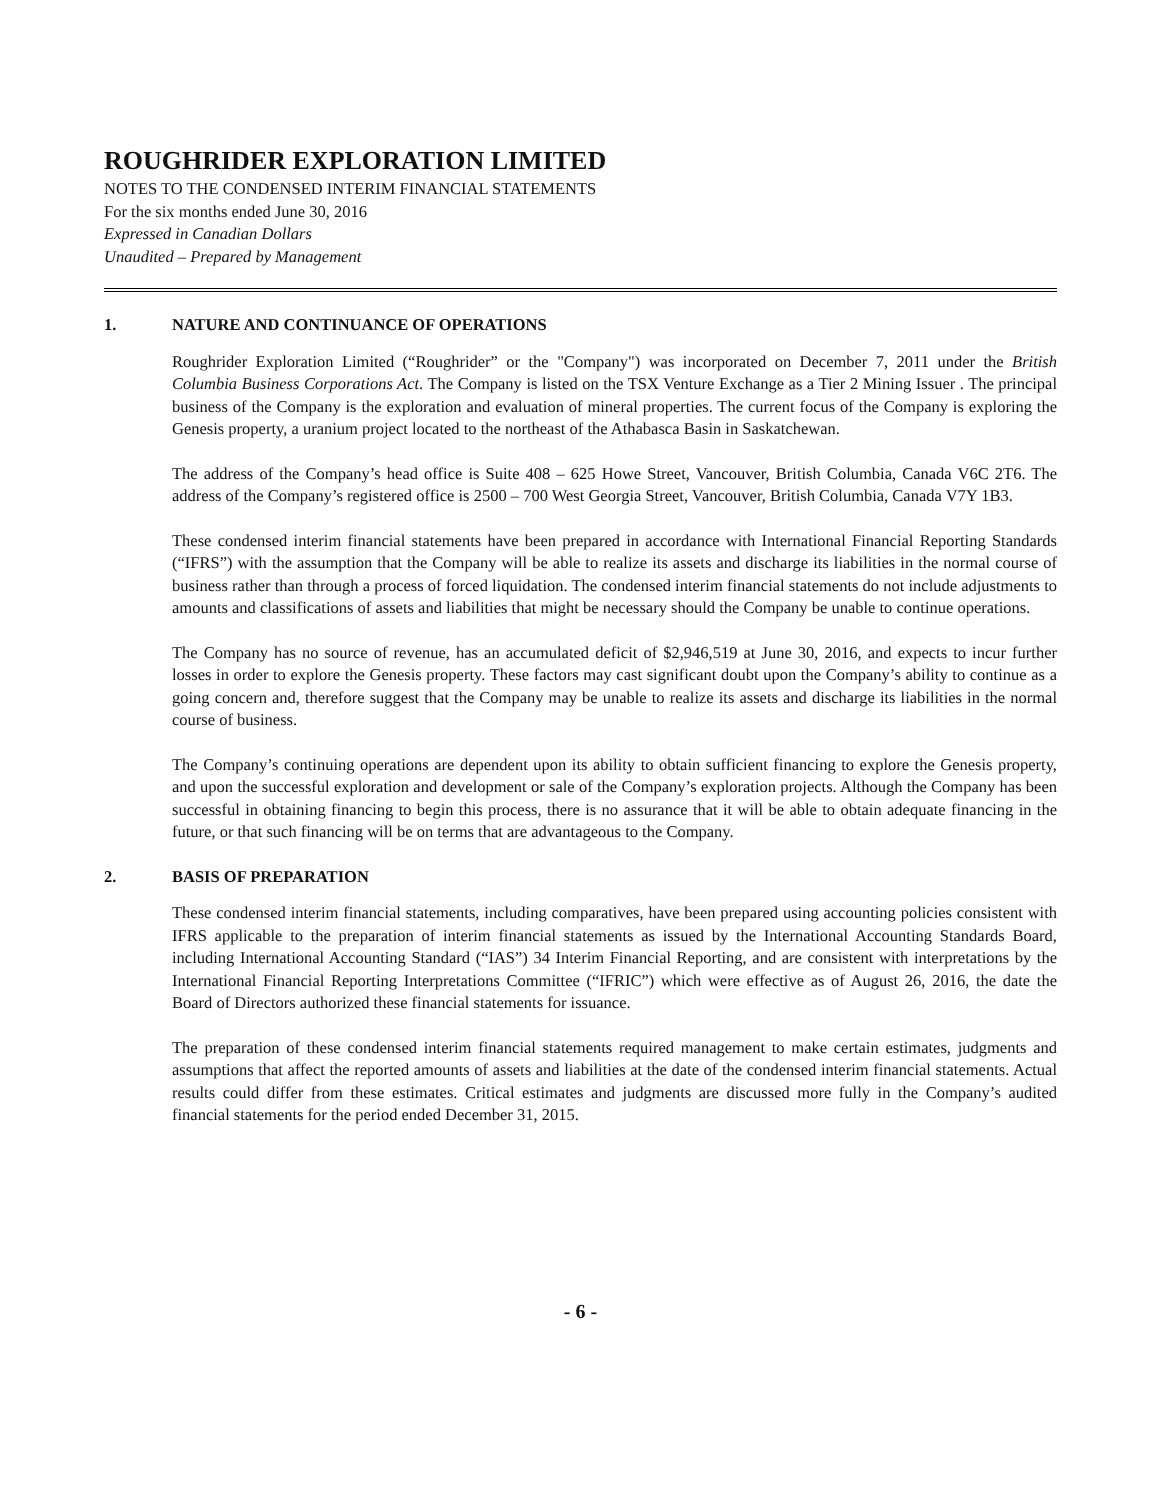ROUGHRIDER EXPLORATION LIMITED
NOTES TO THE CONDENSED INTERIM FINANCIAL STATEMENTS
For the six months ended June 30, 2016
Expressed in Canadian Dollars
Unaudited – Prepared by Management
1. NATURE AND CONTINUANCE OF OPERATIONS
Roughrider Exploration Limited (“Roughrider” or the "Company") was incorporated on December 7, 2011 under the British Columbia Business Corporations Act. The Company is listed on the TSX Venture Exchange as a Tier 2 Mining Issuer . The principal business of the Company is the exploration and evaluation of mineral properties. The current focus of the Company is exploring the Genesis property, a uranium project located to the northeast of the Athabasca Basin in Saskatchewan.
The address of the Company’s head office is Suite 408 – 625 Howe Street, Vancouver, British Columbia, Canada V6C 2T6. The address of the Company’s registered office is 2500 – 700 West Georgia Street, Vancouver, British Columbia, Canada V7Y 1B3.
These condensed interim financial statements have been prepared in accordance with International Financial Reporting Standards (“IFRS”) with the assumption that the Company will be able to realize its assets and discharge its liabilities in the normal course of business rather than through a process of forced liquidation. The condensed interim financial statements do not include adjustments to amounts and classifications of assets and liabilities that might be necessary should the Company be unable to continue operations.
The Company has no source of revenue, has an accumulated deficit of $2,946,519 at June 30, 2016, and expects to incur further losses in order to explore the Genesis property. These factors may cast significant doubt upon the Company’s ability to continue as a going concern and, therefore suggest that the Company may be unable to realize its assets and discharge its liabilities in the normal course of business.
The Company’s continuing operations are dependent upon its ability to obtain sufficient financing to explore the Genesis property, and upon the successful exploration and development or sale of the Company’s exploration projects. Although the Company has been successful in obtaining financing to begin this process, there is no assurance that it will be able to obtain adequate financing in the future, or that such financing will be on terms that are advantageous to the Company.
2. BASIS OF PREPARATION
These condensed interim financial statements, including comparatives, have been prepared using accounting policies consistent with IFRS applicable to the preparation of interim financial statements as issued by the International Accounting Standards Board, including International Accounting Standard (“IAS”) 34 Interim Financial Reporting, and are consistent with interpretations by the International Financial Reporting Interpretations Committee (“IFRIC”) which were effective as of August 26, 2016, the date the Board of Directors authorized these financial statements for issuance.
The preparation of these condensed interim financial statements required management to make certain estimates, judgments and assumptions that affect the reported amounts of assets and liabilities at the date of the condensed interim financial statements. Actual results could differ from these estimates. Critical estimates and judgments are discussed more fully in the Company’s audited financial statements for the period ended December 31, 2015.
- 6 -